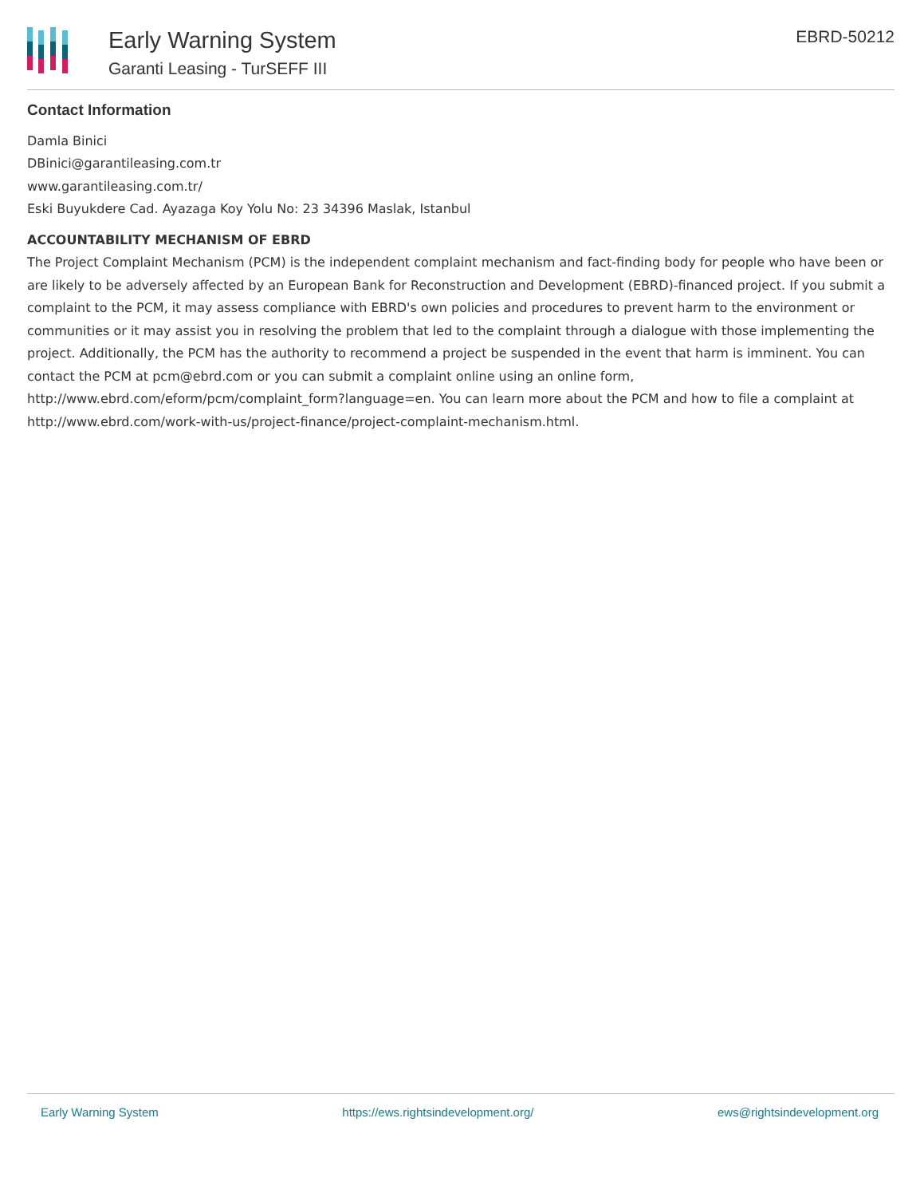Early Warning System
Garanti Leasing - TurSEFF III
EBRD-50212
Contact Information
Damla Binici
DBinici@garantileasing.com.tr
www.garantileasing.com.tr/
Eski Buyukdere Cad. Ayazaga Koy Yolu No: 23 34396 Maslak, Istanbul
ACCOUNTABILITY MECHANISM OF EBRD
The Project Complaint Mechanism (PCM) is the independent complaint mechanism and fact-finding body for people who have been or are likely to be adversely affected by an European Bank for Reconstruction and Development (EBRD)-financed project. If you submit a complaint to the PCM, it may assess compliance with EBRD's own policies and procedures to prevent harm to the environment or communities or it may assist you in resolving the problem that led to the complaint through a dialogue with those implementing the project. Additionally, the PCM has the authority to recommend a project be suspended in the event that harm is imminent. You can contact the PCM at pcm@ebrd.com or you can submit a complaint online using an online form, http://www.ebrd.com/eform/pcm/complaint_form?language=en. You can learn more about the PCM and how to file a complaint at http://www.ebrd.com/work-with-us/project-finance/project-complaint-mechanism.html.
Early Warning System https://ews.rightsindevelopment.org/ ews@rightsindevelopment.org